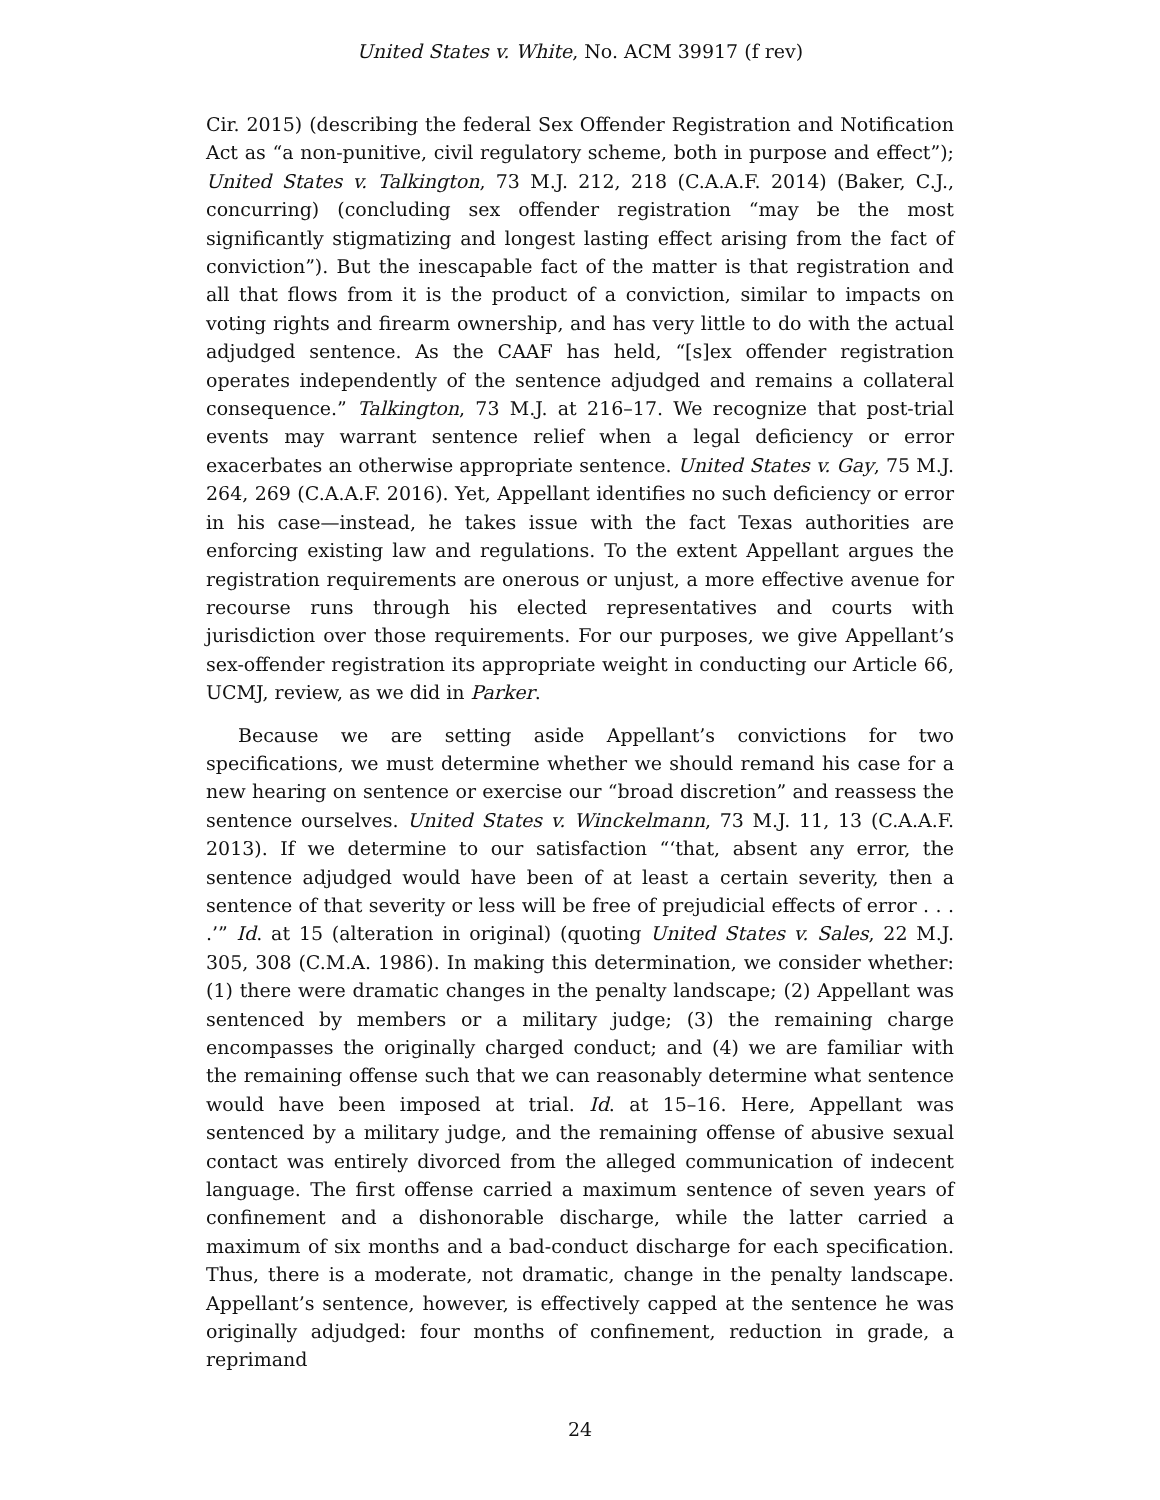United States v. White, No. ACM 39917 (f rev)
Cir. 2015) (describing the federal Sex Offender Registration and Notification Act as “a non-punitive, civil regulatory scheme, both in purpose and effect”); United States v. Talkington, 73 M.J. 212, 218 (C.A.A.F. 2014) (Baker, C.J., concurring) (concluding sex offender registration “may be the most significantly stigmatizing and longest lasting effect arising from the fact of conviction”). But the inescapable fact of the matter is that registration and all that flows from it is the product of a conviction, similar to impacts on voting rights and firearm ownership, and has very little to do with the actual adjudged sentence. As the CAAF has held, “[s]ex offender registration operates independently of the sentence adjudged and remains a collateral consequence.” Talkington, 73 M.J. at 216–17. We recognize that post-trial events may warrant sentence relief when a legal deficiency or error exacerbates an otherwise appropriate sentence. United States v. Gay, 75 M.J. 264, 269 (C.A.A.F. 2016). Yet, Appellant identifies no such deficiency or error in his case—instead, he takes issue with the fact Texas authorities are enforcing existing law and regulations. To the extent Appellant argues the registration requirements are onerous or unjust, a more effective avenue for recourse runs through his elected representatives and courts with jurisdiction over those requirements. For our purposes, we give Appellant’s sex-offender registration its appropriate weight in conducting our Article 66, UCMJ, review, as we did in Parker.
Because we are setting aside Appellant’s convictions for two specifications, we must determine whether we should remand his case for a new hearing on sentence or exercise our “broad discretion” and reassess the sentence ourselves. United States v. Winckelmann, 73 M.J. 11, 13 (C.A.A.F. 2013). If we determine to our satisfaction “‘that, absent any error, the sentence adjudged would have been of at least a certain severity, then a sentence of that severity or less will be free of prejudicial effects of error . . . .’” Id. at 15 (alteration in original) (quoting United States v. Sales, 22 M.J. 305, 308 (C.M.A. 1986). In making this determination, we consider whether: (1) there were dramatic changes in the penalty landscape; (2) Appellant was sentenced by members or a military judge; (3) the remaining charge encompasses the originally charged conduct; and (4) we are familiar with the remaining offense such that we can reasonably determine what sentence would have been imposed at trial. Id. at 15–16. Here, Appellant was sentenced by a military judge, and the remaining offense of abusive sexual contact was entirely divorced from the alleged communication of indecent language. The first offense carried a maximum sentence of seven years of confinement and a dishonorable discharge, while the latter carried a maximum of six months and a bad-conduct discharge for each specification. Thus, there is a moderate, not dramatic, change in the penalty landscape. Appellant’s sentence, however, is effectively capped at the sentence he was originally adjudged: four months of confinement, reduction in grade, a reprimand
24